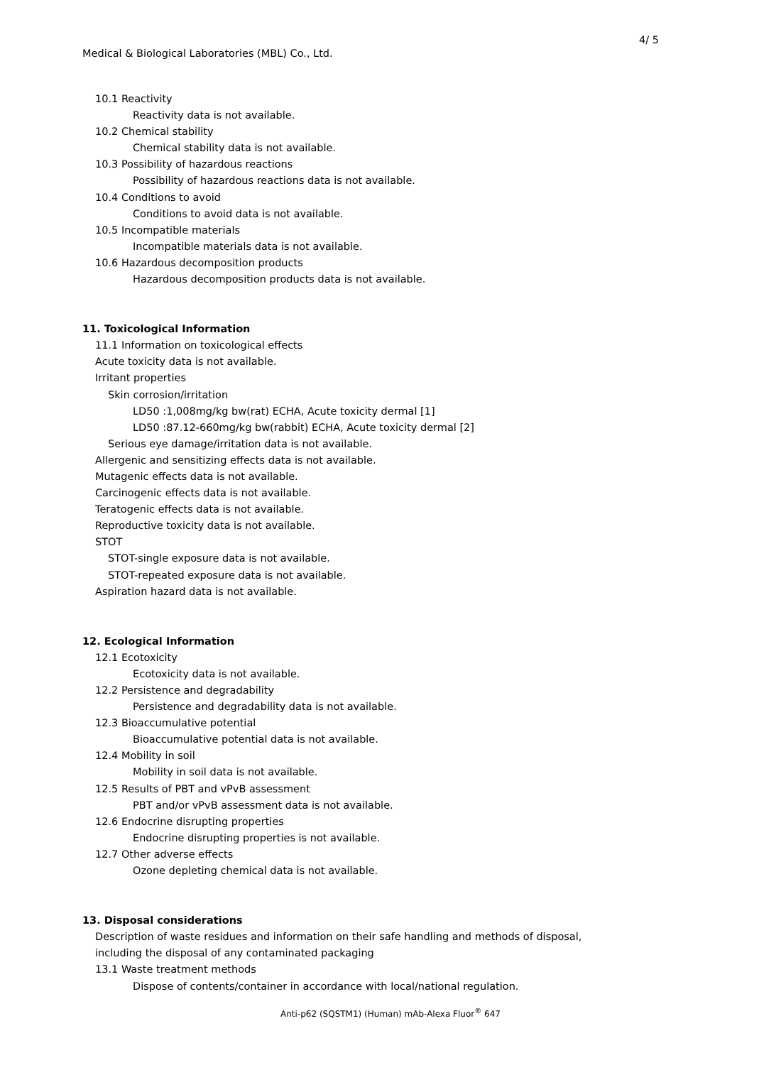4/ 5
Medical & Biological Laboratories (MBL) Co., Ltd.
10.1 Reactivity
Reactivity data is not available.
10.2 Chemical stability
Chemical stability data is not available.
10.3 Possibility of hazardous reactions
Possibility of hazardous reactions data is not available.
10.4 Conditions to avoid
Conditions to avoid data is not available.
10.5 Incompatible materials
Incompatible materials data is not available.
10.6 Hazardous decomposition products
Hazardous decomposition products data is not available.
11. Toxicological Information
11.1 Information on toxicological effects
Acute toxicity data is not available.
Irritant properties
Skin corrosion/irritation
LD50 :1,008mg/kg bw(rat) ECHA, Acute toxicity dermal [1]
LD50 :87.12-660mg/kg bw(rabbit) ECHA, Acute toxicity dermal [2]
Serious eye damage/irritation data is not available.
Allergenic and sensitizing effects data is not available.
Mutagenic effects data is not available.
Carcinogenic effects data is not available.
Teratogenic effects data is not available.
Reproductive toxicity data is not available.
STOT
STOT-single exposure data is not available.
STOT-repeated exposure data is not available.
Aspiration hazard data is not available.
12. Ecological Information
12.1 Ecotoxicity
Ecotoxicity data is not available.
12.2 Persistence and degradability
Persistence and degradability data is not available.
12.3 Bioaccumulative potential
Bioaccumulative potential data is not available.
12.4 Mobility in soil
Mobility in soil data is not available.
12.5 Results of PBT and vPvB assessment
PBT and/or vPvB assessment data is not available.
12.6 Endocrine disrupting properties
Endocrine disrupting properties is not available.
12.7 Other adverse effects
Ozone depleting chemical data is not available.
13. Disposal considerations
Description of waste residues and information on their safe handling and methods of disposal,
including the disposal of any contaminated packaging
13.1 Waste treatment methods
Dispose of contents/container in accordance with local/national regulation.
Anti-p62 (SQSTM1) (Human) mAb-Alexa Fluor<sup>®</sup> 647